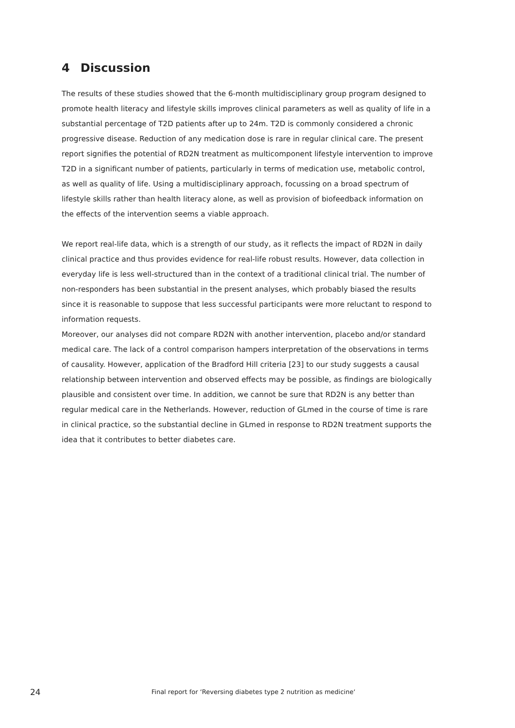4 Discussion
The results of these studies showed that the 6-month multidisciplinary group program designed to promote health literacy and lifestyle skills improves clinical parameters as well as quality of life in a substantial percentage of T2D patients after up to 24m. T2D is commonly considered a chronic progressive disease. Reduction of any medication dose is rare in regular clinical care. The present report signifies the potential of RD2N treatment as multicomponent lifestyle intervention to improve T2D in a significant number of patients, particularly in terms of medication use, metabolic control, as well as quality of life. Using a multidisciplinary approach, focussing on a broad spectrum of lifestyle skills rather than health literacy alone, as well as provision of biofeedback information on the effects of the intervention seems a viable approach.
We report real-life data, which is a strength of our study, as it reflects the impact of RD2N in daily clinical practice and thus provides evidence for real-life robust results. However, data collection in everyday life is less well-structured than in the context of a traditional clinical trial. The number of non-responders has been substantial in the present analyses, which probably biased the results since it is reasonable to suppose that less successful participants were more reluctant to respond to information requests.
Moreover, our analyses did not compare RD2N with another intervention, placebo and/or standard medical care. The lack of a control comparison hampers interpretation of the observations in terms of causality. However, application of the Bradford Hill criteria [23] to our study suggests a causal relationship between intervention and observed effects may be possible, as findings are biologically plausible and consistent over time. In addition, we cannot be sure that RD2N is any better than regular medical care in the Netherlands. However, reduction of GLmed in the course of time is rare in clinical practice, so the substantial decline in GLmed in response to RD2N treatment supports the idea that it contributes to better diabetes care.
24 Final report for ‘Reversing diabetes type 2 nutrition as medicine‘